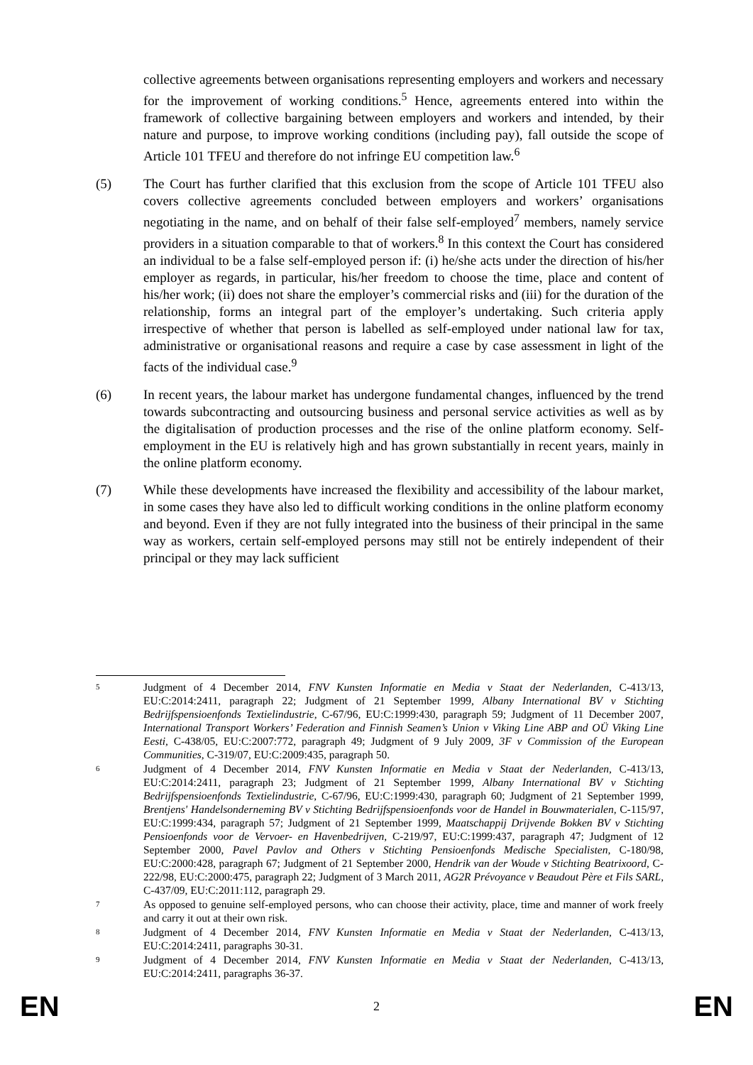collective agreements between organisations representing employers and workers and necessary for the improvement of working conditions.<sup>5</sup> Hence, agreements entered into within the framework of collective bargaining between employers and workers and intended, by their nature and purpose, to improve working conditions (including pay), fall outside the scope of Article 101 TFEU and therefore do not infringe EU competition law.<sup>6</sup>
(5) The Court has further clarified that this exclusion from the scope of Article 101 TFEU also covers collective agreements concluded between employers and workers’ organisations negotiating in the name, and on behalf of their false self-employed<sup>7</sup> members, namely service providers in a situation comparable to that of workers.<sup>8</sup> In this context the Court has considered an individual to be a false self-employed person if: (i) he/she acts under the direction of his/her employer as regards, in particular, his/her freedom to choose the time, place and content of his/her work; (ii) does not share the employer’s commercial risks and (iii) for the duration of the relationship, forms an integral part of the employer’s undertaking. Such criteria apply irrespective of whether that person is labelled as self-employed under national law for tax, administrative or organisational reasons and require a case by case assessment in light of the facts of the individual case.<sup>9</sup>
(6) In recent years, the labour market has undergone fundamental changes, influenced by the trend towards subcontracting and outsourcing business and personal service activities as well as by the digitalisation of production processes and the rise of the online platform economy. Self-employment in the EU is relatively high and has grown substantially in recent years, mainly in the online platform economy.
(7) While these developments have increased the flexibility and accessibility of the labour market, in some cases they have also led to difficult working conditions in the online platform economy and beyond. Even if they are not fully integrated into the business of their principal in the same way as workers, certain self-employed persons may still not be entirely independent of their principal or they may lack sufficient
5
Judgment of 4 December 2014, FNV Kunsten Informatie en Media v Staat der Nederlanden, C-413/13, EU:C:2014:2411, paragraph 22; Judgment of 21 September 1999, Albany International BV v Stichting Bedrijfspensioenfonds Textielindustrie, C-67/96, EU:C:1999:430, paragraph 59; Judgment of 11 December 2007, International Transport Workers’ Federation and Finnish Seamen’s Union v Viking Line ABP and OÜ Viking Line Eesti, C-438/05, EU:C:2007:772, paragraph 49; Judgment of 9 July 2009, 3F v Commission of the European Communities, C-319/07, EU:C:2009:435, paragraph 50.
6
Judgment of 4 December 2014, FNV Kunsten Informatie en Media v Staat der Nederlanden, C-413/13, EU:C:2014:2411, paragraph 23; Judgment of 21 September 1999, Albany International BV v Stichting Bedrijfspensioenfonds Textielindustrie, C-67/96, EU:C:1999:430, paragraph 60; Judgment of 21 September 1999, Brentjens' Handelsonderneming BV v Stichting Bedrijfspensioenfonds voor de Handel in Bouwmaterialen, C-115/97, EU:C:1999:434, paragraph 57; Judgment of 21 September 1999, Maatschappij Drijvende Bokken BV v Stichting Pensioenfonds voor de Vervoer- en Havenbedrijven, C-219/97, EU:C:1999:437, paragraph 47; Judgment of 12 September 2000, Pavel Pavlov and Others v Stichting Pensioenfonds Medische Specialisten, C-180/98, EU:C:2000:428, paragraph 67; Judgment of 21 September 2000, Hendrik van der Woude v Stichting Beatrixoord, C-222/98, EU:C:2000:475, paragraph 22; Judgment of 3 March 2011, AG2R Prévoyance v Beaudout Père et Fils SARL, C-437/09, EU:C:2011:112, paragraph 29.
7
As opposed to genuine self-employed persons, who can choose their activity, place, time and manner of work freely and carry it out at their own risk.
8
Judgment of 4 December 2014, FNV Kunsten Informatie en Media v Staat der Nederlanden, C-413/13, EU:C:2014:2411, paragraphs 30-31.
9
Judgment of 4 December 2014, FNV Kunsten Informatie en Media v Staat der Nederlanden, C-413/13, EU:C:2014:2411, paragraphs 36-37.
EN 2 EN